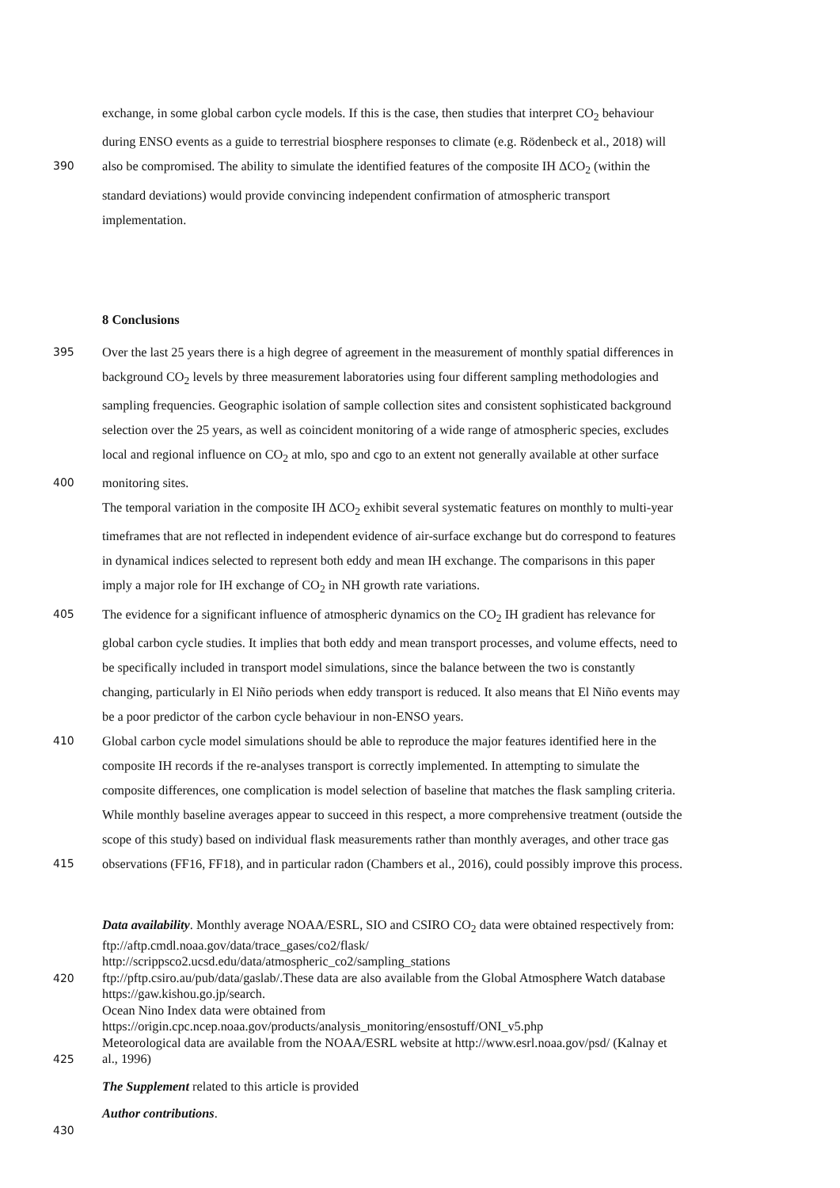exchange, in some global carbon cycle models. If this is the case, then studies that interpret CO<sub>2</sub> behaviour
during ENSO events as a guide to terrestrial biosphere responses to climate (e.g. Rödenbeck et al., 2018) will
390
also be compromised. The ability to simulate the identified features of the composite IH ΔCO<sub>2</sub> (within the
standard deviations) would provide convincing independent confirmation of atmospheric transport
implementation.
8 Conclusions
395
Over the last 25 years there is a high degree of agreement in the measurement of monthly spatial differences in
background CO<sub>2</sub> levels by three measurement laboratories using four different sampling methodologies and
sampling frequencies. Geographic isolation of sample collection sites and consistent sophisticated background
selection over the 25 years, as well as coincident monitoring of a wide range of atmospheric species, excludes
local and regional influence on CO<sub>2</sub> at mlo, spo and cgo to an extent not generally available at other surface
400
monitoring sites.
The temporal variation in the composite IH ΔCO<sub>2</sub> exhibit several systematic features on monthly to multi-year
timeframes that are not reflected in independent evidence of air-surface exchange but do correspond to features
in dynamical indices selected to represent both eddy and mean IH exchange. The comparisons in this paper
imply a major role for IH exchange of CO<sub>2</sub> in NH growth rate variations.
405
The evidence for a significant influence of atmospheric dynamics on the CO<sub>2</sub> IH gradient has relevance for
global carbon cycle studies. It implies that both eddy and mean transport processes, and volume effects, need to
be specifically included in transport model simulations, since the balance between the two is constantly
changing, particularly in El Niño periods when eddy transport is reduced. It also means that El Niño events may
be a poor predictor of the carbon cycle behaviour in non-ENSO years.
410
Global carbon cycle model simulations should be able to reproduce the major features identified here in the
composite IH records if the re-analyses transport is correctly implemented. In attempting to simulate the
composite differences, one complication is model selection of baseline that matches the flask sampling criteria.
While monthly baseline averages appear to succeed in this respect, a more comprehensive treatment (outside the
scope of this study) based on individual flask measurements rather than monthly averages, and other trace gas
415
observations (FF16, FF18), and in particular radon (Chambers et al., 2016), could possibly improve this process.
Data availability. Monthly average NOAA/ESRL, SIO and CSIRO CO<sub>2</sub> data were obtained respectively from:
ftp://aftp.cmdl.noaa.gov/data/trace_gases/co2/flask/
http://scrippsco2.ucsd.edu/data/atmospheric_co2/sampling_stations
420
ftp://pftp.csiro.au/pub/data/gaslab/.These data are also available from the Global Atmosphere Watch database
https://gaw.kishou.go.jp/search.
Ocean Nino Index data were obtained from
https://origin.cpc.ncep.noaa.gov/products/analysis_monitoring/ensostuff/ONI_v5.php
Meteorological data are available from the NOAA/ESRL website at http://www.esrl.noaa.gov/psd/ (Kalnay et
425
al., 1996)
The Supplement related to this article is provided
Author contributions.
430